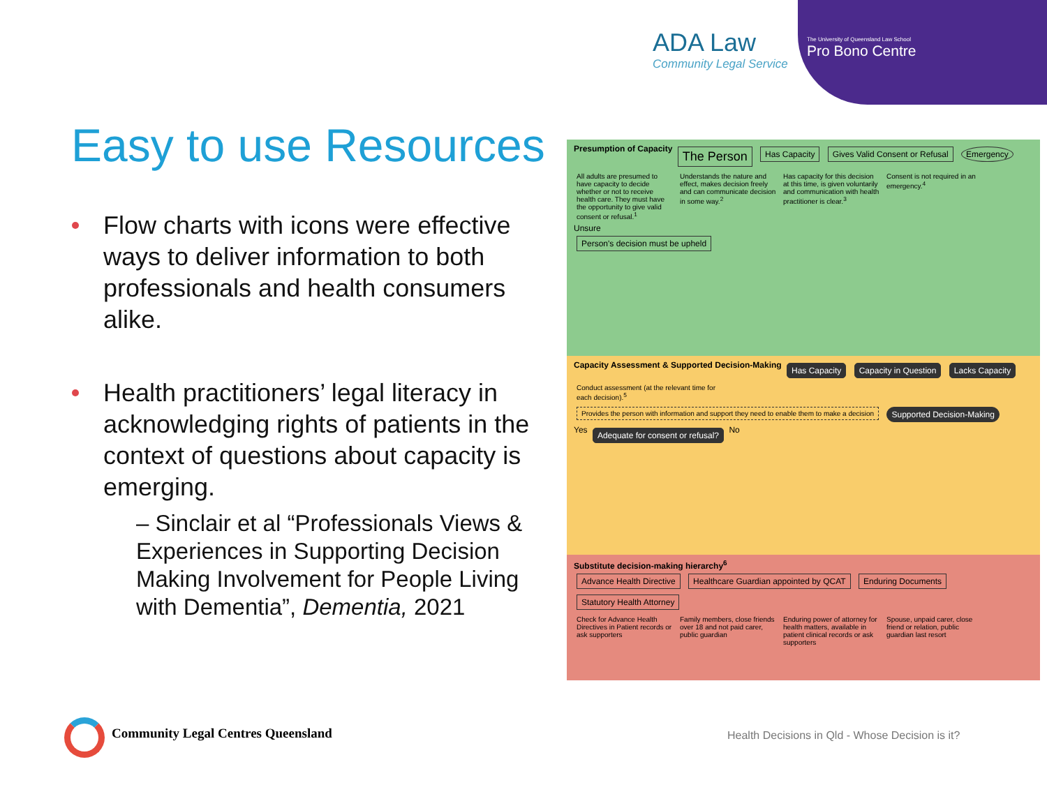ADA Law
Community Legal Service
The University of Queensland Law School
Pro Bono Centre
Easy to use Resources
Flow charts with icons were effective ways to deliver information to both professionals and health consumers alike.
Health practitioners’ legal literacy in acknowledging rights of patients in the context of questions about capacity is emerging.
– Sinclair et al “Professionals Views & Experiences in Supporting Decision Making Involvement for People Living with Dementia”, Dementia, 2021
Presumption of Capacity The Person Has Capacity Gives Valid Consent or Refusal Emergency
All adults are presumed to have capacity to decide whether or not to receive health care. They must have the opportunity to give valid consent or refusal.<sup>1</sup> Understands the nature and effect, makes decision freely and can communicate decision in some way.<sup>2</sup> Has capacity for this decision at this time, is given voluntarily and communication with health practitioner is clear.<sup>3</sup> Consent is not required in an emergency.<sup>4</sup>
Unsure
Person's decision must be upheld
Capacity Assessment & Supported Decision-Making Has Capacity Capacity in Question Lacks Capacity
Conduct assessment (at the relevant time for each decision).<sup>5</sup>
Provides the person with information and support they need to enable them to make a decision Supported Decision-Making
Yes Adequate for consent or refusal? No
Substitute decision-making hierarchy<sup>6</sup>
Advance Health Directive Healthcare Guardian appointed by QCAT Enduring Documents Statutory Health Attorney
Check for Advance Health Directives in Patient records or ask supporters Family members, close friends over 18 and not paid carer, public guardian Enduring power of attorney for health matters, available in patient clinical records or ask supporters Spouse, unpaid carer, close friend or relation, public guardian last resort
Community Legal Centres Queensland
Health Decisions in Qld - Whose Decision is it?